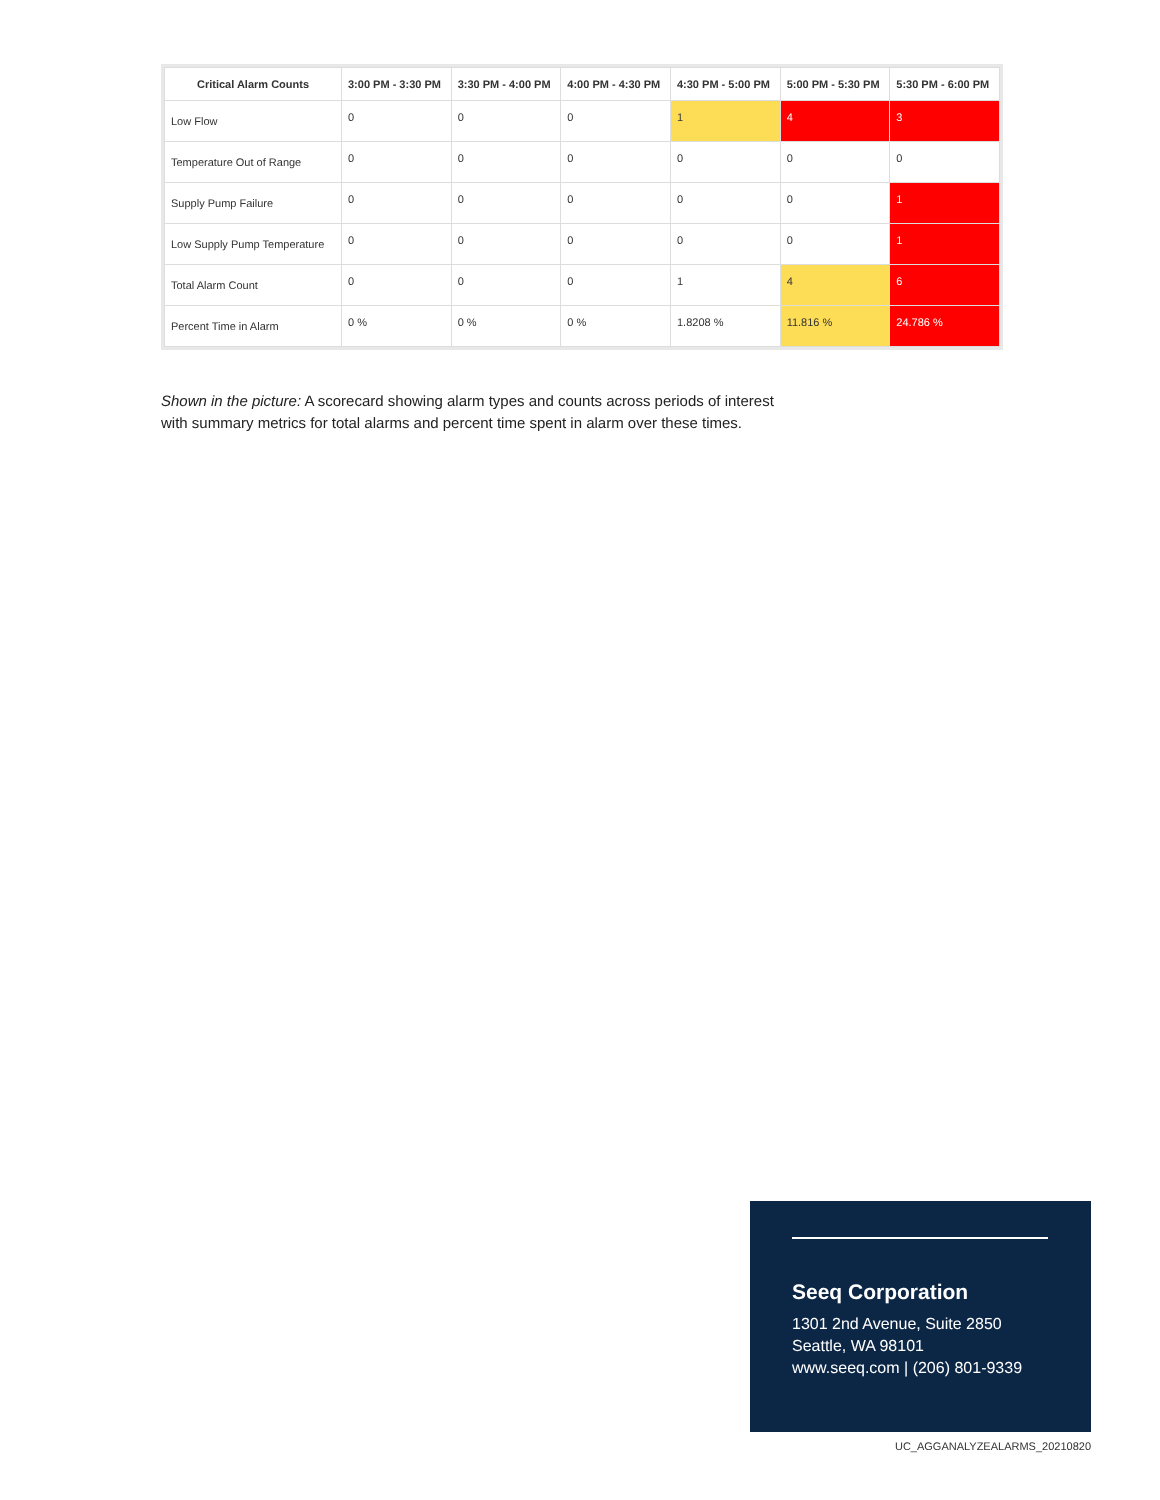| Critical Alarm Counts | 3:00 PM - 3:30 PM | 3:30 PM - 4:00 PM | 4:00 PM - 4:30 PM | 4:30 PM - 5:00 PM | 5:00 PM - 5:30 PM | 5:30 PM - 6:00 PM |
| --- | --- | --- | --- | --- | --- | --- |
| Low Flow | 0 | 0 | 0 | 1 | 4 | 3 |
| Temperature Out of Range | 0 | 0 | 0 | 0 | 0 | 0 |
| Supply Pump Failure | 0 | 0 | 0 | 0 | 0 | 1 |
| Low Supply Pump Temperature | 0 | 0 | 0 | 0 | 0 | 1 |
| Total Alarm Count | 0 | 0 | 0 | 1 | 4 | 6 |
| Percent Time in Alarm | 0 % | 0 % | 0 % | 1.8208 % | 11.816 % | 24.786 % |
Shown in the picture: A scorecard showing alarm types and counts across periods of interest
with summary metrics for total alarms and percent time spent in alarm over these times.
Seeq Corporation
1301 2nd Avenue, Suite 2850
Seattle, WA 98101
www.seeq.com | (206) 801-9339
UC_AGGANALYZEALARMS_20210820